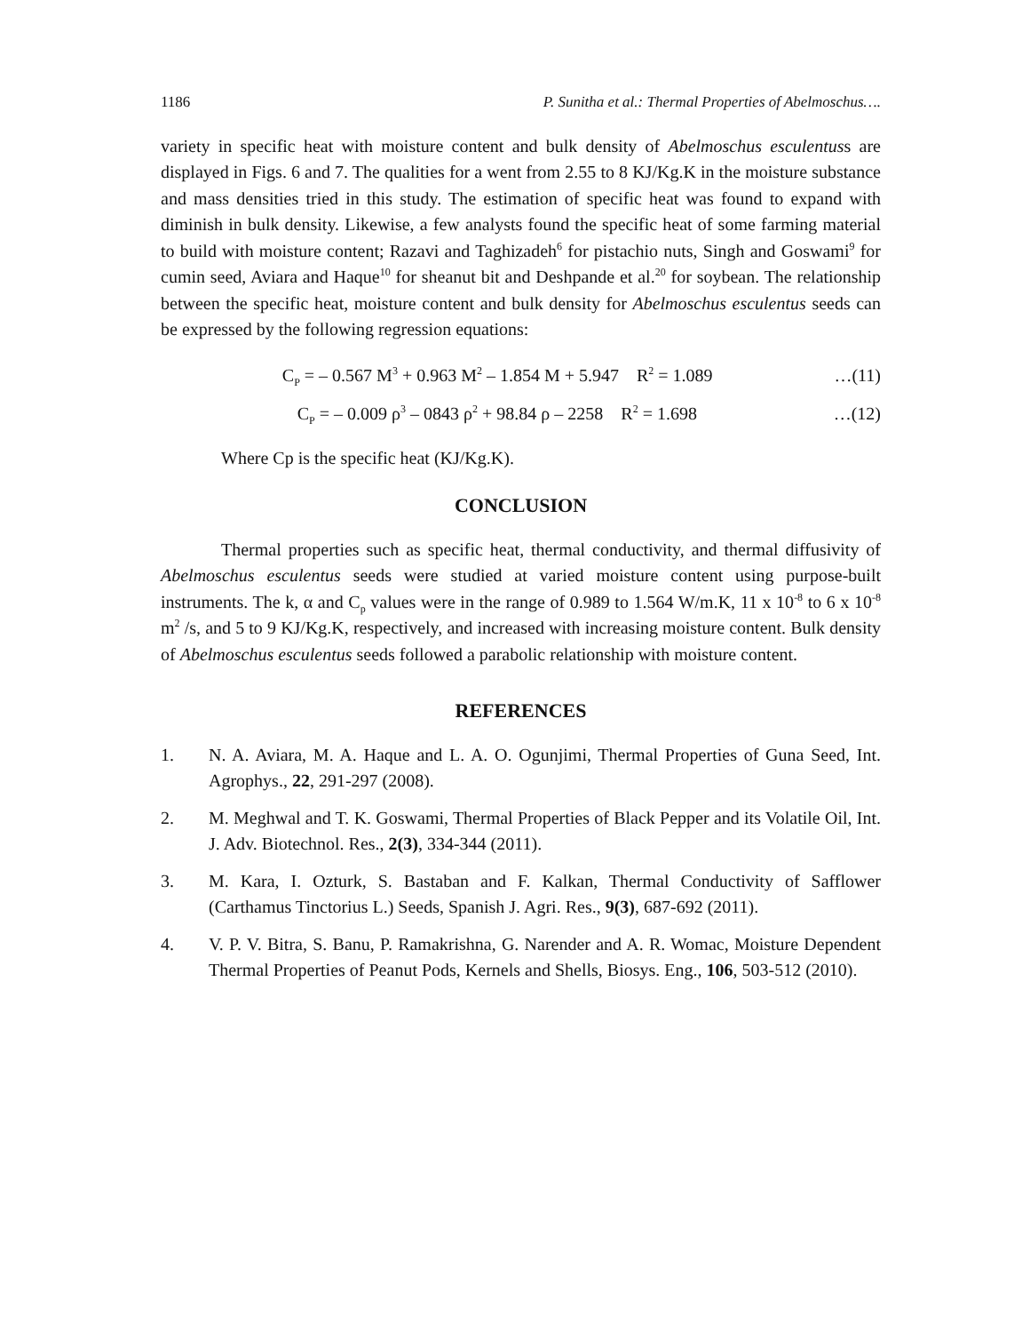1186 P. Sunitha et al.: Thermal Properties of Abelmoschus….
variety in specific heat with moisture content and bulk density of Abelmoschus esculentuss are displayed in Figs. 6 and 7. The qualities for a went from 2.55 to 8 KJ/Kg.K in the moisture substance and mass densities tried in this study. The estimation of specific heat was found to expand with diminish in bulk density. Likewise, a few analysts found the specific heat of some farming material to build with moisture content; Razavi and Taghizadeh<sup>6</sup> for pistachio nuts, Singh and Goswami<sup>9</sup> for cumin seed, Aviara and Haque<sup>10</sup> for sheanut bit and Deshpande et al.<sup>20</sup> for soybean. The relationship between the specific heat, moisture content and bulk density for Abelmoschus esculentus seeds can be expressed by the following regression equations:
C<sub>P</sub> = – 0.567 M<sup>3</sup> + 0.963 M<sup>2</sup> – 1.854 M + 5.947 R<sup>2</sup> = 1.089 …(11)
C<sub>P</sub> = – 0.009 ρ<sup>3</sup> – 0843 ρ<sup>2</sup> + 98.84 ρ – 2258 R<sup>2</sup> = 1.698 …(12)
Where Cp is the specific heat (KJ/Kg.K).
CONCLUSION
Thermal properties such as specific heat, thermal conductivity, and thermal diffusivity of Abelmoschus esculentus seeds were studied at varied moisture content using purpose-built instruments. The k, α and C<sub>p</sub> values were in the range of 0.989 to 1.564 W/m.K, 11 x 10<sup>-8</sup> to 6 x 10<sup>-8</sup> m<sup>2</sup> /s, and 5 to 9 KJ/Kg.K, respectively, and increased with increasing moisture content. Bulk density of Abelmoschus esculentus seeds followed a parabolic relationship with moisture content.
REFERENCES
1. N. A. Aviara, M. A. Haque and L. A. O. Ogunjimi, Thermal Properties of Guna Seed, Int. Agrophys., 22, 291-297 (2008).
2. M. Meghwal and T. K. Goswami, Thermal Properties of Black Pepper and its Volatile Oil, Int. J. Adv. Biotechnol. Res., 2(3), 334-344 (2011).
3. M. Kara, I. Ozturk, S. Bastaban and F. Kalkan, Thermal Conductivity of Safflower (Carthamus Tinctorius L.) Seeds, Spanish J. Agri. Res., 9(3), 687-692 (2011).
4. V. P. V. Bitra, S. Banu, P. Ramakrishna, G. Narender and A. R. Womac, Moisture Dependent Thermal Properties of Peanut Pods, Kernels and Shells, Biosys. Eng., 106, 503-512 (2010).